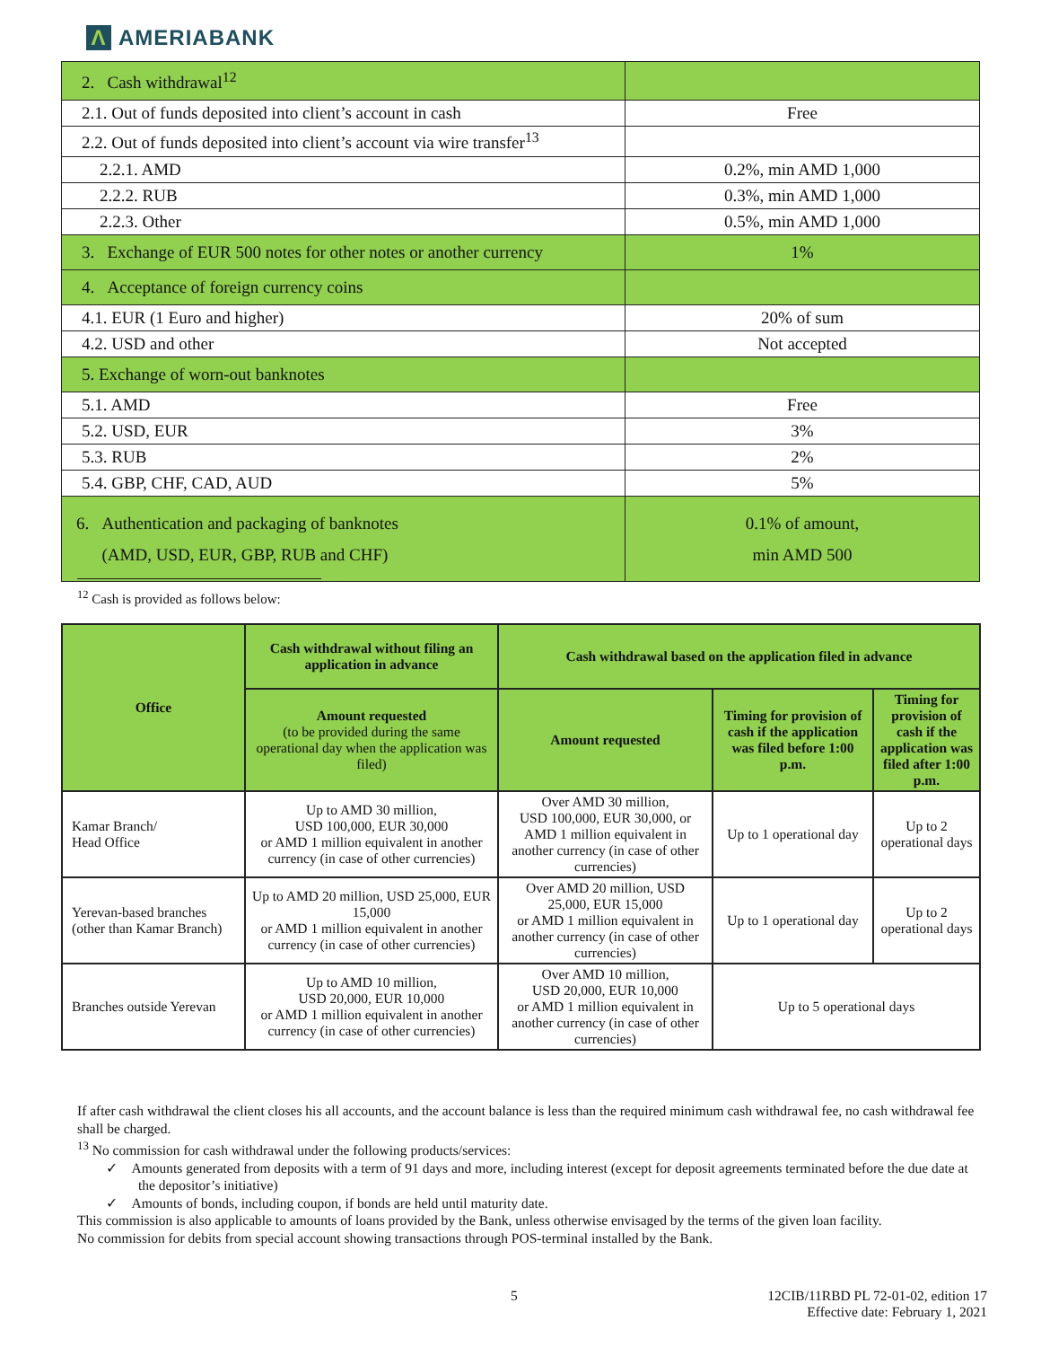Λ AMERIABANK
| 2. Cash withdrawal<sup>12</sup> | |
| 2.1. Out of funds deposited into client’s account in cash | Free |
| 2.2. Out of funds deposited into client’s account via wire transfer<sup>13</sup> | |
| 2.2.1. AMD | 0.2%, min AMD 1,000 |
| 2.2.2. RUB | 0.3%, min AMD 1,000 |
| 2.2.3. Other | 0.5%, min AMD 1,000 |
| 3. Exchange of EUR 500 notes for other notes or another currency | 1% |
| 4. Acceptance of foreign currency coins | |
| 4.1. EUR (1 Euro and higher) | 20% of sum |
| 4.2. USD and other | Not accepted |
| 5. Exchange of worn-out banknotes | |
| 5.1. AMD | Free |
| 5.2. USD, EUR | 3% |
| 5.3. RUB | 2% |
| 5.4. GBP, CHF, CAD, AUD | 5% |
| 6. Authentication and packaging of banknotes (AMD, USD, EUR, GBP, RUB and CHF) | 0.1% of amount, min AMD 500 |
<sup>12</sup> Cash is provided as follows below:
| Office | Cash withdrawal without filing an application in advance | Cash withdrawal based on the application filed in advance | | |
| --- | --- | --- | --- | --- |
| | Amount requested (to be provided during the same operational day when the application was filed) | Amount requested | Timing for provision of cash if the application was filed before 1:00 p.m. | Timing for provision of cash if the application was filed after 1:00 p.m. |
| Kamar Branch/ Head Office | Up to AMD 30 million, USD 100,000, EUR 30,000 or AMD 1 million equivalent in another currency (in case of other currencies) | Over AMD 30 million, USD 100,000, EUR 30,000, or AMD 1 million equivalent in another currency (in case of other currencies) | Up to 1 operational day | Up to 2 operational days |
| Yerevan-based branches (other than Kamar Branch) | Up to AMD 20 million, USD 25,000, EUR 15,000 or AMD 1 million equivalent in another currency (in case of other currencies) | Over AMD 20 million, USD 25,000, EUR 15,000 or AMD 1 million equivalent in another currency (in case of other currencies) | Up to 1 operational day | Up to 2 operational days |
| Branches outside Yerevan | Up to AMD 10 million, USD 20,000, EUR 10,000 or AMD 1 million equivalent in another currency (in case of other currencies) | Over AMD 10 million, USD 20,000, EUR 10,000 or AMD 1 million equivalent in another currency (in case of other currencies) | Up to 5 operational days | |
If after cash withdrawal the client closes his all accounts, and the account balance is less than the required minimum cash withdrawal fee, no cash withdrawal fee shall be charged.
<sup>13</sup> No commission for cash withdrawal under the following products/services:
✓ Amounts generated from deposits with a term of 91 days and more, including interest (except for deposit agreements terminated before the due date at the depositor’s initiative)
✓ Amounts of bonds, including coupon, if bonds are held until maturity date.
This commission is also applicable to amounts of loans provided by the Bank, unless otherwise envisaged by the terms of the given loan facility.
No commission for debits from special account showing transactions through POS-terminal installed by the Bank.
5
12CIB/11RBD PL 72-01-02, edition 17
Effective date: February 1, 2021